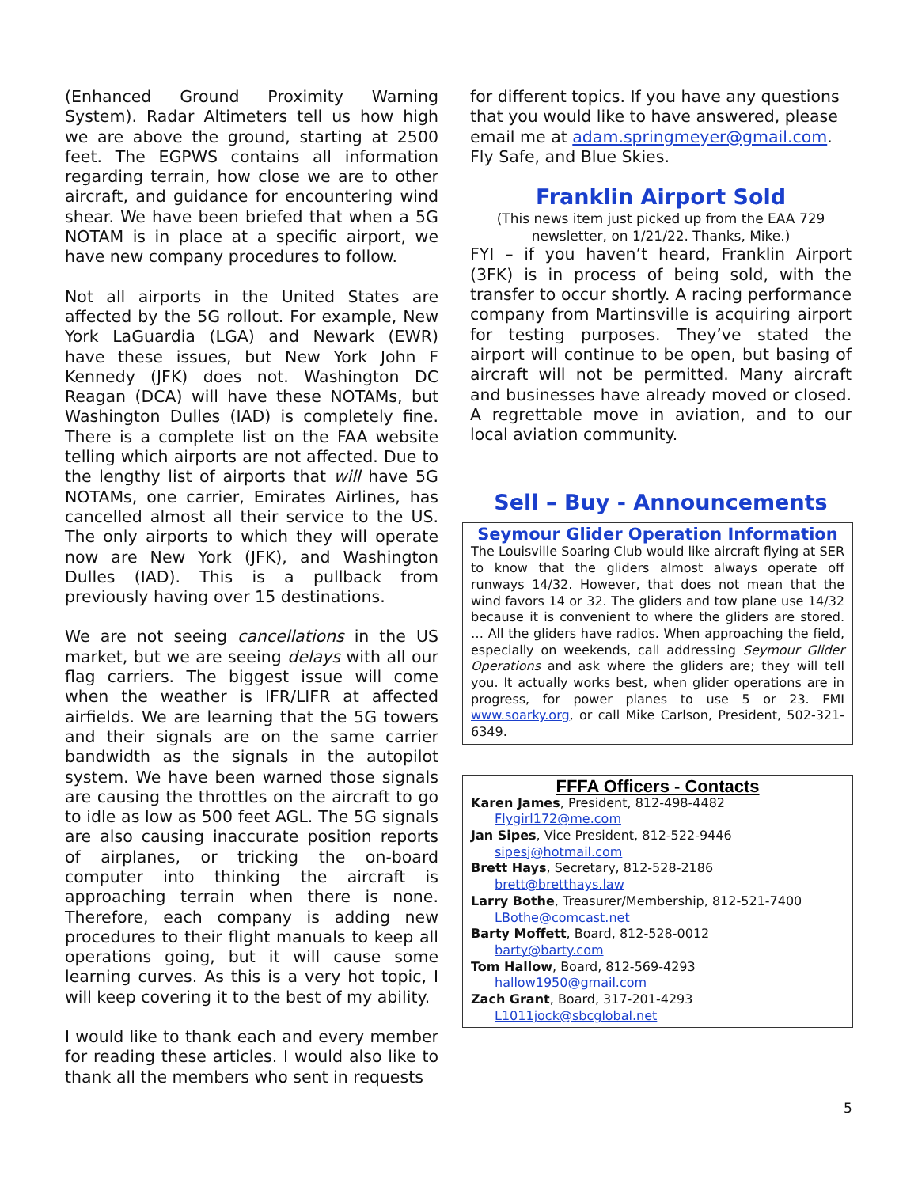(Enhanced Ground Proximity Warning System). Radar Altimeters tell us how high we are above the ground, starting at 2500 feet. The EGPWS contains all information regarding terrain, how close we are to other aircraft, and guidance for encountering wind shear. We have been briefed that when a 5G NOTAM is in place at a specific airport, we have new company procedures to follow.
Not all airports in the United States are affected by the 5G rollout. For example, New York LaGuardia (LGA) and Newark (EWR) have these issues, but New York John F Kennedy (JFK) does not. Washington DC Reagan (DCA) will have these NOTAMs, but Washington Dulles (IAD) is completely fine. There is a complete list on the FAA website telling which airports are not affected. Due to the lengthy list of airports that will have 5G NOTAMs, one carrier, Emirates Airlines, has cancelled almost all their service to the US. The only airports to which they will operate now are New York (JFK), and Washington Dulles (IAD). This is a pullback from previously having over 15 destinations.
We are not seeing cancellations in the US market, but we are seeing delays with all our flag carriers. The biggest issue will come when the weather is IFR/LIFR at affected airfields. We are learning that the 5G towers and their signals are on the same carrier bandwidth as the signals in the autopilot system. We have been warned those signals are causing the throttles on the aircraft to go to idle as low as 500 feet AGL. The 5G signals are also causing inaccurate position reports of airplanes, or tricking the on-board computer into thinking the aircraft is approaching terrain when there is none. Therefore, each company is adding new procedures to their flight manuals to keep all operations going, but it will cause some learning curves. As this is a very hot topic, I will keep covering it to the best of my ability.
I would like to thank each and every member for reading these articles. I would also like to thank all the members who sent in requests
for different topics. If you have any questions that you would like to have answered, please email me at adam.springmeyer@gmail.com. Fly Safe, and Blue Skies.
Franklin Airport Sold
(This news item just picked up from the EAA 729 newsletter, on 1/21/22. Thanks, Mike.)
FYI – if you haven’t heard, Franklin Airport (3FK) is in process of being sold, with the transfer to occur shortly. A racing performance company from Martinsville is acquiring airport for testing purposes. They’ve stated the airport will continue to be open, but basing of aircraft will not be permitted. Many aircraft and businesses have already moved or closed. A regrettable move in aviation, and to our local aviation community.
Sell – Buy - Announcements
Seymour Glider Operation Information
The Louisville Soaring Club would like aircraft flying at SER to know that the gliders almost always operate off runways 14/32. However, that does not mean that the wind favors 14 or 32. The gliders and tow plane use 14/32 because it is convenient to where the gliders are stored. … All the gliders have radios. When approaching the field, especially on weekends, call addressing Seymour Glider Operations and ask where the gliders are; they will tell you. It actually works best, when glider operations are in progress, for power planes to use 5 or 23. FMI www.soarky.org, or call Mike Carlson, President, 502-321-6349.
FFFA Officers - Contacts
Karen James, President, 812-498-4482
Flygirl172@me.com
Jan Sipes, Vice President, 812-522-9446
sipesj@hotmail.com
Brett Hays, Secretary, 812-528-2186
brett@bretthays.law
Larry Bothe, Treasurer/Membership, 812-521-7400
LBothe@comcast.net
Barty Moffett, Board, 812-528-0012
barty@barty.com
Tom Hallow, Board, 812-569-4293
hallow1950@gmail.com
Zach Grant, Board, 317-201-4293
L1011jock@sbcglobal.net
5